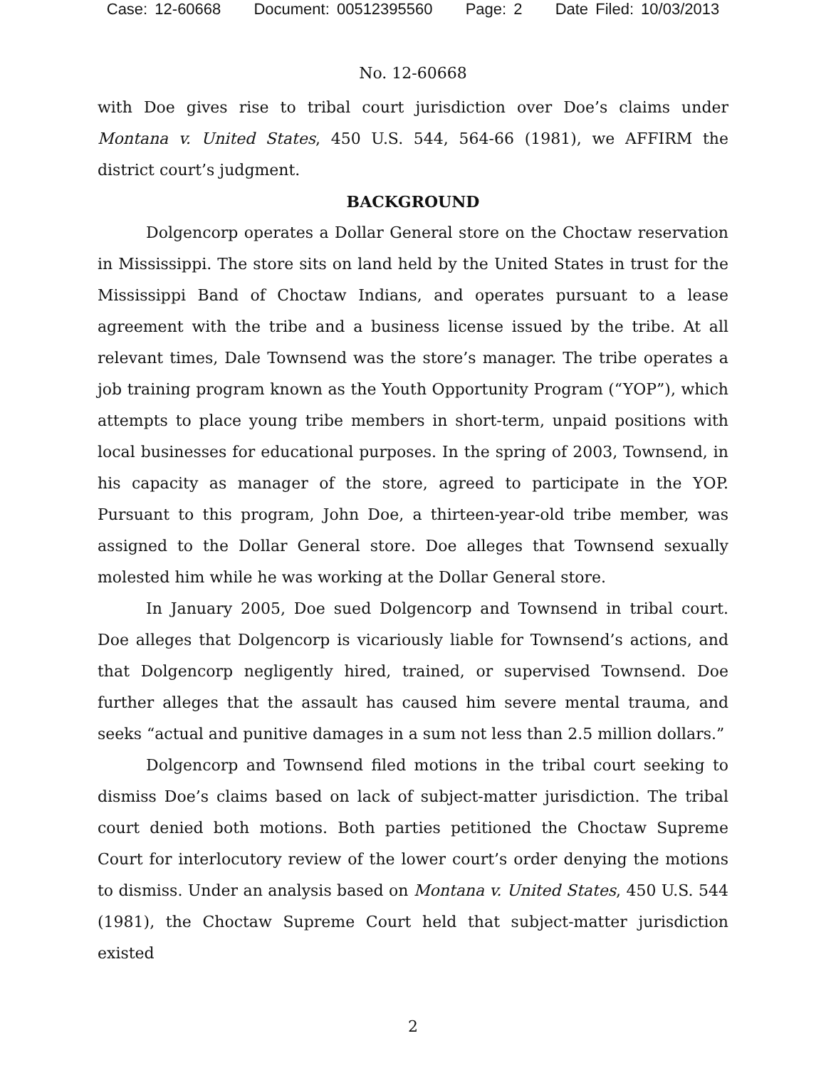Case: 12-60668 Document: 00512395560 Page: 2 Date Filed: 10/03/2013
No. 12-60668
with Doe gives rise to tribal court jurisdiction over Doe’s claims under Montana v. United States, 450 U.S. 544, 564-66 (1981), we AFFIRM the district court’s judgment.
BACKGROUND
Dolgencorp operates a Dollar General store on the Choctaw reservation in Mississippi. The store sits on land held by the United States in trust for the Mississippi Band of Choctaw Indians, and operates pursuant to a lease agreement with the tribe and a business license issued by the tribe. At all relevant times, Dale Townsend was the store’s manager. The tribe operates a job training program known as the Youth Opportunity Program (“YOP”), which attempts to place young tribe members in short-term, unpaid positions with local businesses for educational purposes. In the spring of 2003, Townsend, in his capacity as manager of the store, agreed to participate in the YOP. Pursuant to this program, John Doe, a thirteen-year-old tribe member, was assigned to the Dollar General store. Doe alleges that Townsend sexually molested him while he was working at the Dollar General store.
In January 2005, Doe sued Dolgencorp and Townsend in tribal court. Doe alleges that Dolgencorp is vicariously liable for Townsend’s actions, and that Dolgencorp negligently hired, trained, or supervised Townsend. Doe further alleges that the assault has caused him severe mental trauma, and seeks “actual and punitive damages in a sum not less than 2.5 million dollars.”
Dolgencorp and Townsend filed motions in the tribal court seeking to dismiss Doe’s claims based on lack of subject-matter jurisdiction. The tribal court denied both motions. Both parties petitioned the Choctaw Supreme Court for interlocutory review of the lower court’s order denying the motions to dismiss. Under an analysis based on Montana v. United States, 450 U.S. 544 (1981), the Choctaw Supreme Court held that subject-matter jurisdiction existed
2